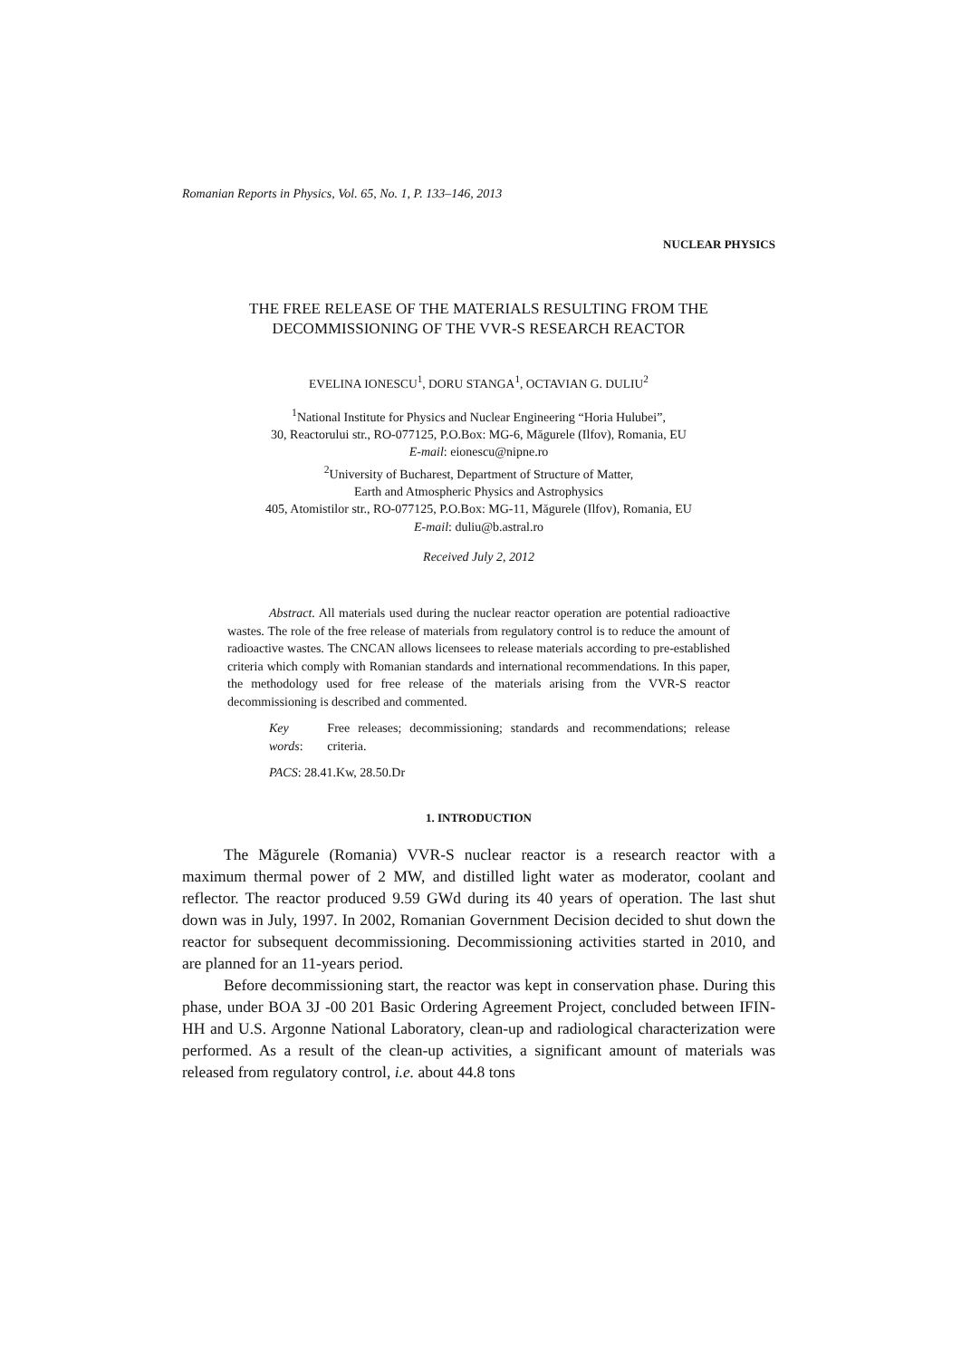Romanian Reports in Physics, Vol. 65, No. 1, P. 133–146, 2013
NUCLEAR PHYSICS
THE FREE RELEASE OF THE MATERIALS RESULTING FROM THE DECOMMISSIONING OF THE VVR-S RESEARCH REACTOR
EVELINA IONESCU<sup>1</sup>, DORU STANGA<sup>1</sup>, OCTAVIAN G. DULIU<sup>2</sup>
<sup>1</sup> National Institute for Physics and Nuclear Engineering “Horia Hulubei”,
30, Reactorului str., RO-077125, P.O.Box: MG-6, Măgurele (Ilfov), Romania, EU
E-mail: eionescu@nipne.ro
<sup>2</sup> University of Bucharest, Department of Structure of Matter,
Earth and Atmospheric Physics and Astrophysics
405, Atomistilor str., RO-077125, P.O.Box: MG-11, Măgurele (Ilfov), Romania, EU
E-mail: duliu@b.astral.ro
Received July 2, 2012
Abstract. All materials used during the nuclear reactor operation are potential radioactive wastes. The role of the free release of materials from regulatory control is to reduce the amount of radioactive wastes. The CNCAN allows licensees to release materials according to pre-established criteria which comply with Romanian standards and international recommendations. In this paper, the methodology used for free release of the materials arising from the VVR-S reactor decommissioning is described and commented.
Key words: Free releases; decommissioning; standards and recommendations; release criteria.
PACS: 28.41.Kw, 28.50.Dr
1. INTRODUCTION
The Măgurele (Romania) VVR-S nuclear reactor is a research reactor with a maximum thermal power of 2 MW, and distilled light water as moderator, coolant and reflector. The reactor produced 9.59 GWd during its 40 years of operation. The last shut down was in July, 1997. In 2002, Romanian Government Decision decided to shut down the reactor for subsequent decommissioning. Decommissioning activities started in 2010, and are planned for an 11-years period.
Before decommissioning start, the reactor was kept in conservation phase. During this phase, under BOA 3J -00 201 Basic Ordering Agreement Project, concluded between IFIN-HH and U.S. Argonne National Laboratory, clean-up and radiological characterization were performed. As a result of the clean-up activities, a significant amount of materials was released from regulatory control, i.e. about 44.8 tons